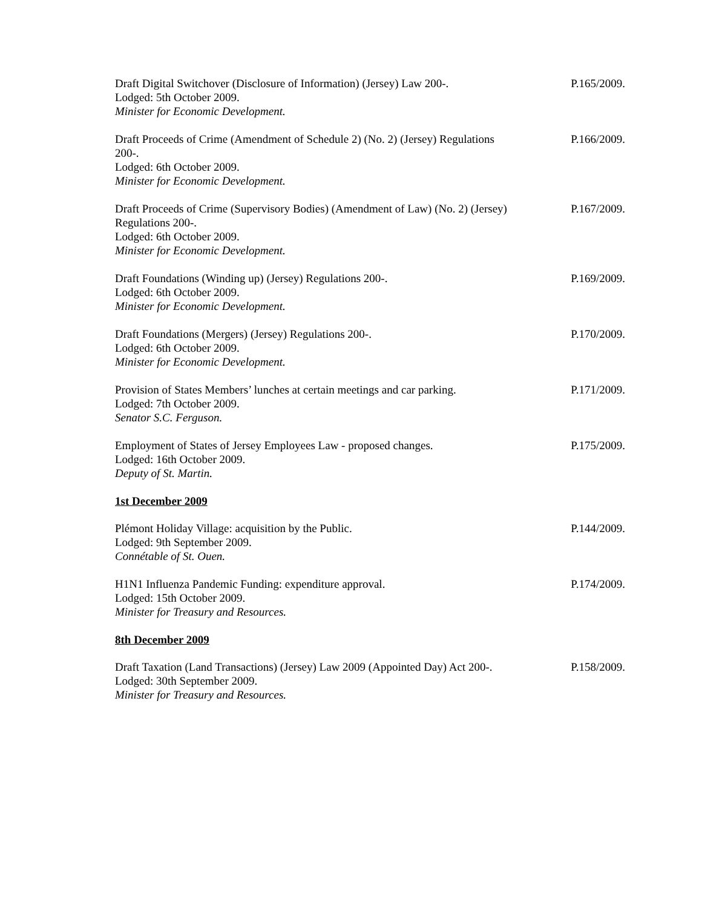Draft Digital Switchover (Disclosure of Information) (Jersey) Law 200-.
Lodged: 5th October 2009.
Minister for Economic Development.
P.165/2009.
Draft Proceeds of Crime (Amendment of Schedule 2) (No. 2) (Jersey) Regulations 200-.
Lodged: 6th October 2009.
Minister for Economic Development.
P.166/2009.
Draft Proceeds of Crime (Supervisory Bodies) (Amendment of Law) (No. 2) (Jersey) Regulations 200-.
Lodged: 6th October 2009.
Minister for Economic Development.
P.167/2009.
Draft Foundations (Winding up) (Jersey) Regulations 200-.
Lodged: 6th October 2009.
Minister for Economic Development.
P.169/2009.
Draft Foundations (Mergers) (Jersey) Regulations 200-.
Lodged: 6th October 2009.
Minister for Economic Development.
P.170/2009.
Provision of States Members’ lunches at certain meetings and car parking.
Lodged: 7th October 2009.
Senator S.C. Ferguson.
P.171/2009.
Employment of States of Jersey Employees Law - proposed changes.
Lodged: 16th October 2009.
Deputy of St. Martin.
P.175/2009.
1st December 2009
Plémont Holiday Village: acquisition by the Public.
Lodged: 9th September 2009.
Connétable of St. Ouen.
P.144/2009.
H1N1 Influenza Pandemic Funding: expenditure approval.
Lodged: 15th October 2009.
Minister for Treasury and Resources.
P.174/2009.
8th December 2009
Draft Taxation (Land Transactions) (Jersey) Law 2009 (Appointed Day) Act 200-.
Lodged: 30th September 2009.
Minister for Treasury and Resources.
P.158/2009.